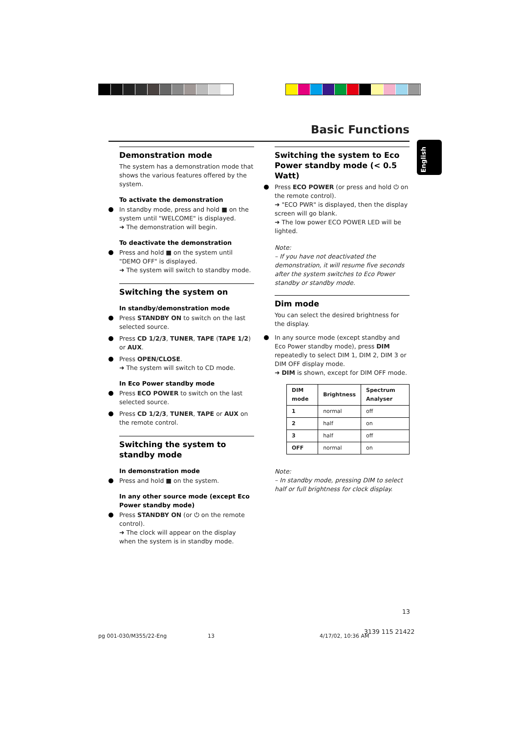Basic Functions
English
Demonstration mode
The system has a demonstration mode that shows the various features offered by the system.
To activate the demonstration
In standby mode, press and hold ■ on the system until "WELCOME" is displayed.
➜ The demonstration will begin.
To deactivate the demonstration
Press and hold ■ on the system until "DEMO OFF" is displayed.
➜ The system will switch to standby mode.
Switching the system on
In standby/demonstration mode
Press STANDBY ON to switch on the last selected source.
Press CD 1/2/3, TUNER, TAPE (TAPE 1/2) or AUX.
Press OPEN/CLOSE.
➜ The system will switch to CD mode.
In Eco Power standby mode
Press ECO POWER to switch on the last selected source.
Press CD 1/2/3, TUNER, TAPE or AUX on the remote control.
Switching the system to standby mode
In demonstration mode
Press and hold ■ on the system.
In any other source mode (except Eco Power standby mode)
Press STANDBY ON (or ⏻ on the remote control).
➜ The clock will appear on the display when the system is in standby mode.
Switching the system to Eco Power standby mode (< 0.5 Watt)
Press ECO POWER (or press and hold ⏻ on the remote control).
➜ "ECO PWR" is displayed, then the display screen will go blank.
➜ The low power ECO POWER LED will be lighted.
Note:
– If you have not deactivated the demonstration, it will resume five seconds after the system switches to Eco Power standby or standby mode.
Dim mode
You can select the desired brightness for the display.
In any source mode (except standby and Eco Power standby mode), press DIM repeatedly to select DIM 1, DIM 2, DIM 3 or DIM OFF display mode.
➜ DIM is shown, except for DIM OFF mode.
| DIM mode | Brightness | Spectrum Analyser |
| --- | --- | --- |
| 1 | normal | off |
| 2 | half | on |
| 3 | half | off |
| OFF | normal | on |
Note:
– In standby mode, pressing DIM to select half or full brightness for clock display.
13
pg 001-030/M355/22-Eng 13 4/17/02, 10:36 AM
3139 115 21422